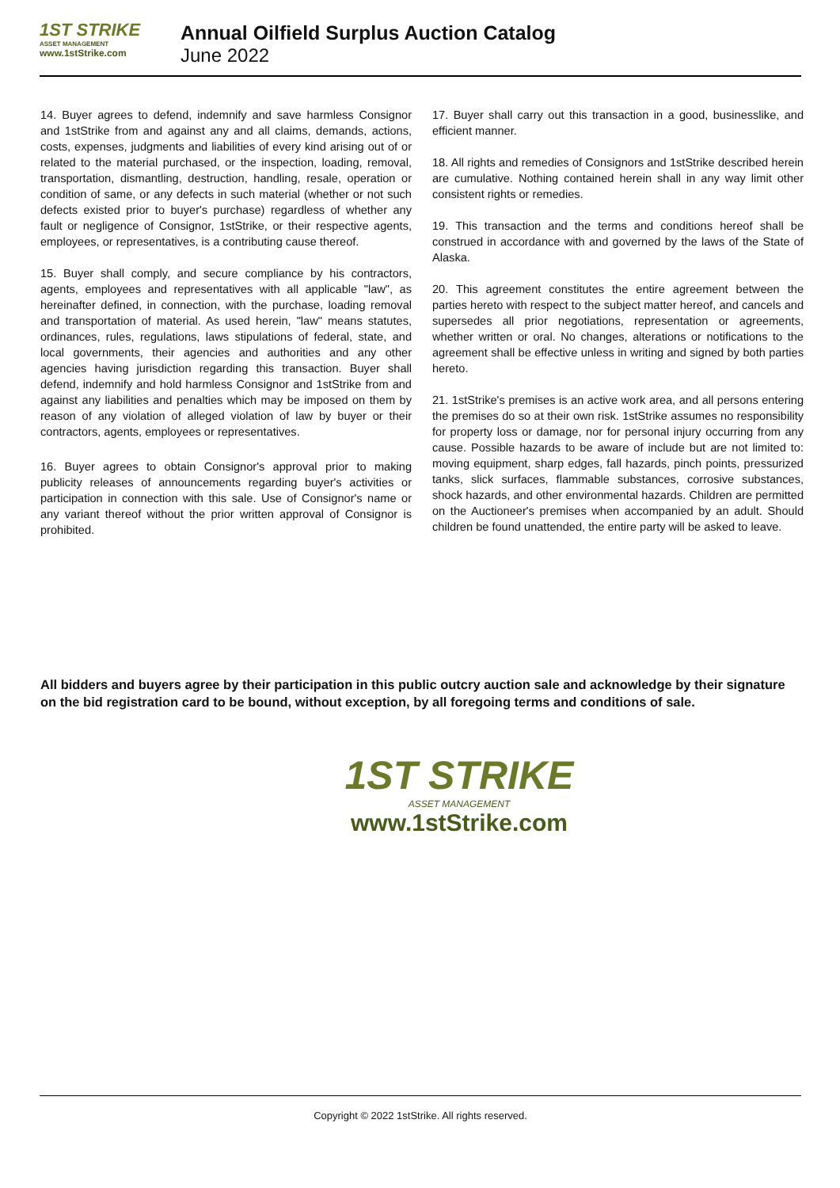1ST STRIKE
ASSET MANAGEMENT
www.1stStrike.com
Annual Oilfield Surplus Auction Catalog
June 2022
14. Buyer agrees to defend, indemnify and save harmless Consignor and 1stStrike from and against any and all claims, demands, actions, costs, expenses, judgments and liabilities of every kind arising out of or related to the material purchased, or the inspection, loading, removal, transportation, dismantling, destruction, handling, resale, operation or condition of same, or any defects in such material (whether or not such defects existed prior to buyer's purchase) regardless of whether any fault or negligence of Consignor, 1stStrike, or their respective agents, employees, or representatives, is a contributing cause thereof.
15. Buyer shall comply, and secure compliance by his contractors, agents, employees and representatives with all applicable "law", as hereinafter defined, in connection, with the purchase, loading removal and transportation of material. As used herein, "law" means statutes, ordinances, rules, regulations, laws stipulations of federal, state, and local governments, their agencies and authorities and any other agencies having jurisdiction regarding this transaction. Buyer shall defend, indemnify and hold harmless Consignor and 1stStrike from and against any liabilities and penalties which may be imposed on them by reason of any violation of alleged violation of law by buyer or their contractors, agents, employees or representatives.
16. Buyer agrees to obtain Consignor's approval prior to making publicity releases of announcements regarding buyer's activities or participation in connection with this sale. Use of Consignor's name or any variant thereof without the prior written approval of Consignor is prohibited.
17. Buyer shall carry out this transaction in a good, businesslike, and efficient manner.
18. All rights and remedies of Consignors and 1stStrike described herein are cumulative. Nothing contained herein shall in any way limit other consistent rights or remedies.
19. This transaction and the terms and conditions hereof shall be construed in accordance with and governed by the laws of the State of Alaska.
20. This agreement constitutes the entire agreement between the parties hereto with respect to the subject matter hereof, and cancels and supersedes all prior negotiations, representation or agreements, whether written or oral. No changes, alterations or notifications to the agreement shall be effective unless in writing and signed by both parties hereto.
21. 1stStrike's premises is an active work area, and all persons entering the premises do so at their own risk. 1stStrike assumes no responsibility for property loss or damage, nor for personal injury occurring from any cause. Possible hazards to be aware of include but are not limited to: moving equipment, sharp edges, fall hazards, pinch points, pressurized tanks, slick surfaces, flammable substances, corrosive substances, shock hazards, and other environmental hazards. Children are permitted on the Auctioneer's premises when accompanied by an adult. Should children be found unattended, the entire party will be asked to leave.
All bidders and buyers agree by their participation in this public outcry auction sale and acknowledge by their signature on the bid registration card to be bound, without exception, by all foregoing terms and conditions of sale.
1ST STRIKE
ASSET MANAGEMENT
www.1stStrike.com
Copyright © 2022 1stStrike. All rights reserved.